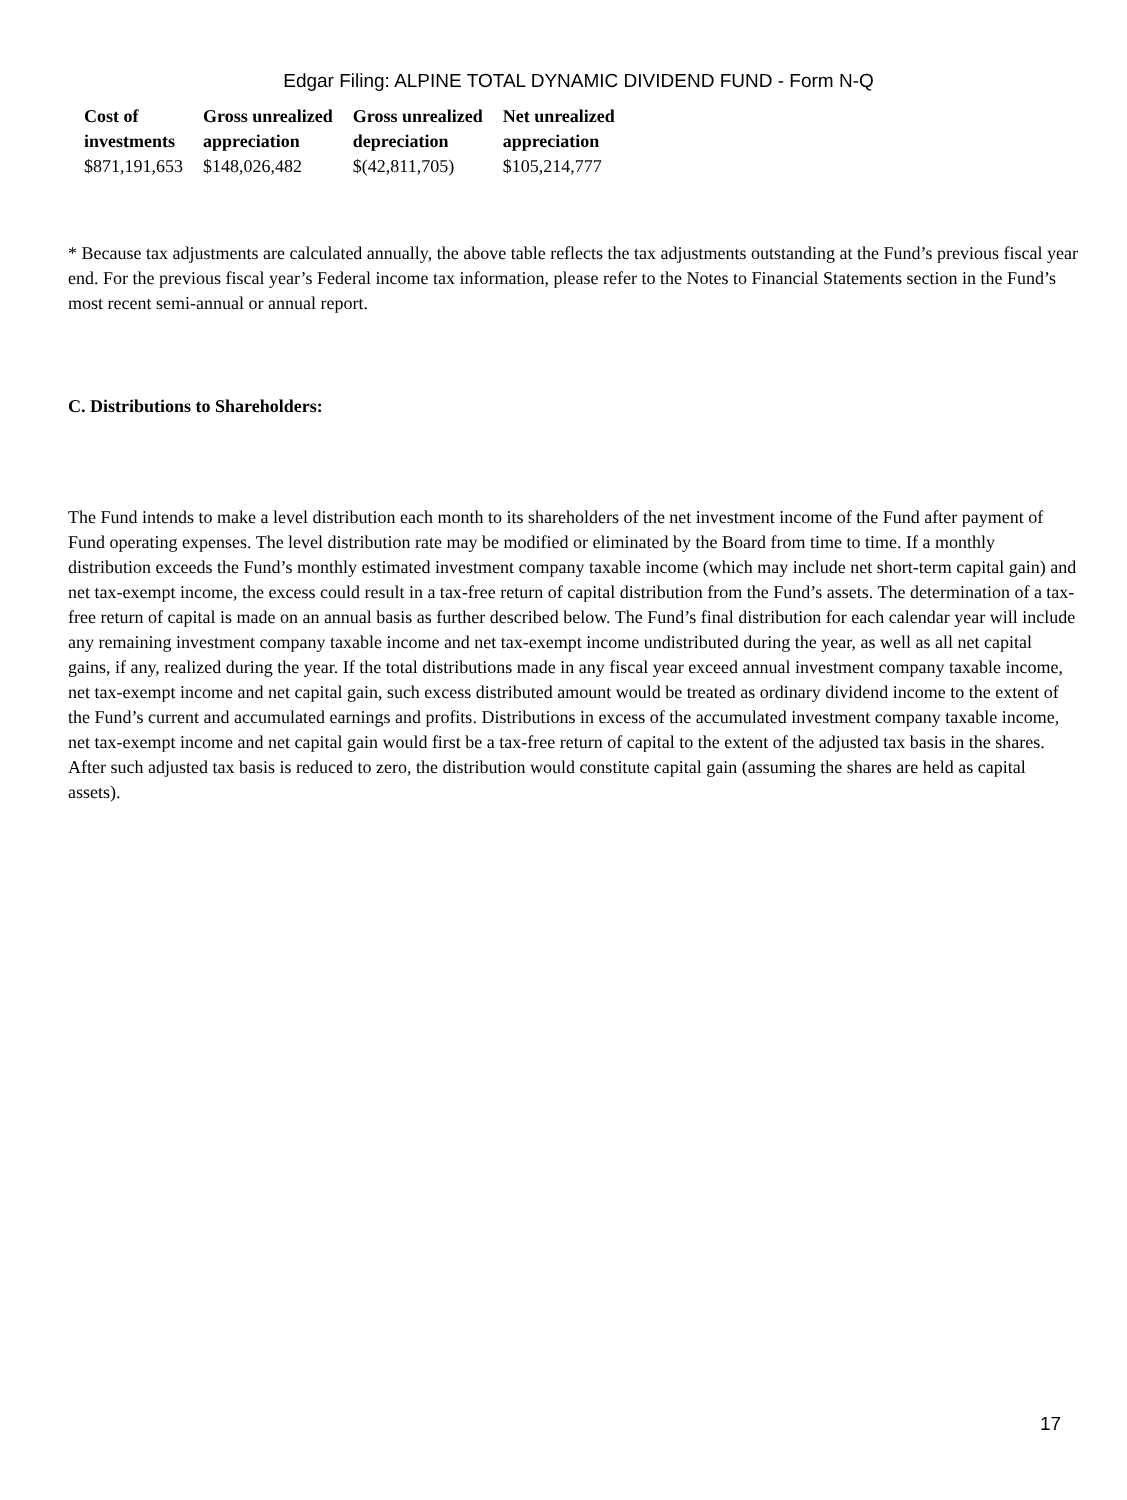Edgar Filing: ALPINE TOTAL DYNAMIC DIVIDEND FUND - Form N-Q
| Cost of investments | Gross unrealized appreciation | Gross unrealized depreciation | Net unrealized appreciation |
| --- | --- | --- | --- |
| $871,191,653 | $148,026,482 | $(42,811,705) | $105,214,777 |
* Because tax adjustments are calculated annually, the above table reflects the tax adjustments outstanding at the Fund’s previous fiscal year end. For the previous fiscal year’s Federal income tax information, please refer to the Notes to Financial Statements section in the Fund’s most recent semi-annual or annual report.
C. Distributions to Shareholders:
The Fund intends to make a level distribution each month to its shareholders of the net investment income of the Fund after payment of Fund operating expenses. The level distribution rate may be modified or eliminated by the Board from time to time. If a monthly distribution exceeds the Fund’s monthly estimated investment company taxable income (which may include net short-term capital gain) and net tax-exempt income, the excess could result in a tax-free return of capital distribution from the Fund’s assets. The determination of a tax-free return of capital is made on an annual basis as further described below. The Fund’s final distribution for each calendar year will include any remaining investment company taxable income and net tax-exempt income undistributed during the year, as well as all net capital gains, if any, realized during the year. If the total distributions made in any fiscal year exceed annual investment company taxable income, net tax-exempt income and net capital gain, such excess distributed amount would be treated as ordinary dividend income to the extent of the Fund’s current and accumulated earnings and profits. Distributions in excess of the accumulated investment company taxable income, net tax-exempt income and net capital gain would first be a tax-free return of capital to the extent of the adjusted tax basis in the shares. After such adjusted tax basis is reduced to zero, the distribution would constitute capital gain (assuming the shares are held as capital assets).
17